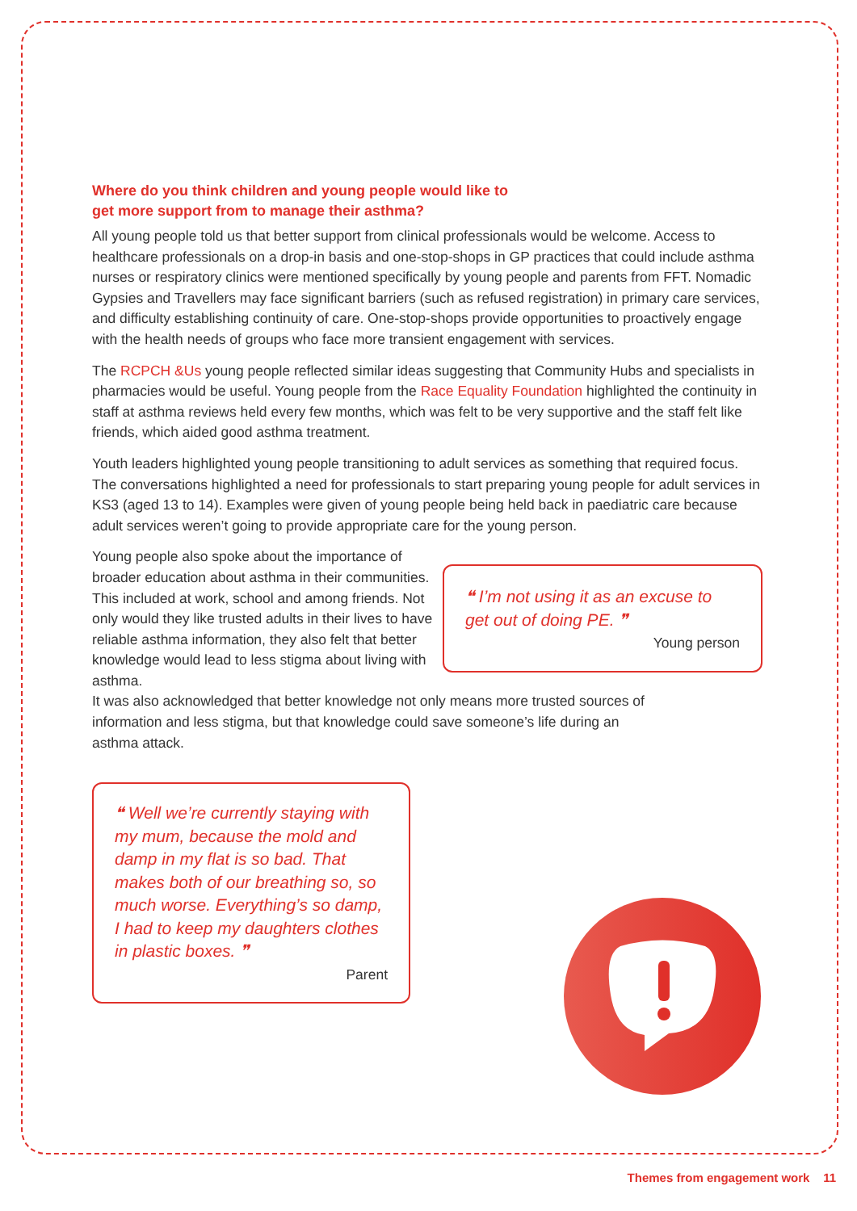Where do you think children and young people would like to get more support from to manage their asthma?
All young people told us that better support from clinical professionals would be welcome. Access to healthcare professionals on a drop-in basis and one-stop-shops in GP practices that could include asthma nurses or respiratory clinics were mentioned specifically by young people and parents from FFT. Nomadic Gypsies and Travellers may face significant barriers (such as refused registration) in primary care services, and difficulty establishing continuity of care. One-stop-shops provide opportunities to proactively engage with the health needs of groups who face more transient engagement with services.
The RCPCH &Us young people reflected similar ideas suggesting that Community Hubs and specialists in pharmacies would be useful. Young people from the Race Equality Foundation highlighted the continuity in staff at asthma reviews held every few months, which was felt to be very supportive and the staff felt like friends, which aided good asthma treatment.
Youth leaders highlighted young people transitioning to adult services as something that required focus. The conversations highlighted a need for professionals to start preparing young people for adult services in KS3 (aged 13 to 14). Examples were given of young people being held back in paediatric care because adult services weren’t going to provide appropriate care for the young person.
❝ I’m not using it as an excuse to get out of doing PE. ❞
Young person
Young people also spoke about the importance of broader education about asthma in their communities. This included at work, school and among friends. Not only would they like trusted adults in their lives to have reliable asthma information, they also felt that better knowledge would lead to less stigma about living with asthma.
It was also acknowledged that better knowledge not only means more trusted sources of information and less stigma, but that knowledge could save someone’s life during an asthma attack.
❝ Well we’re currently staying with my mum, because the mold and damp in my flat is so bad. That makes both of our breathing so, so much worse. Everything’s so damp, I had to keep my daughters clothes in plastic boxes. ❞
Parent
Themes from engagement work 11